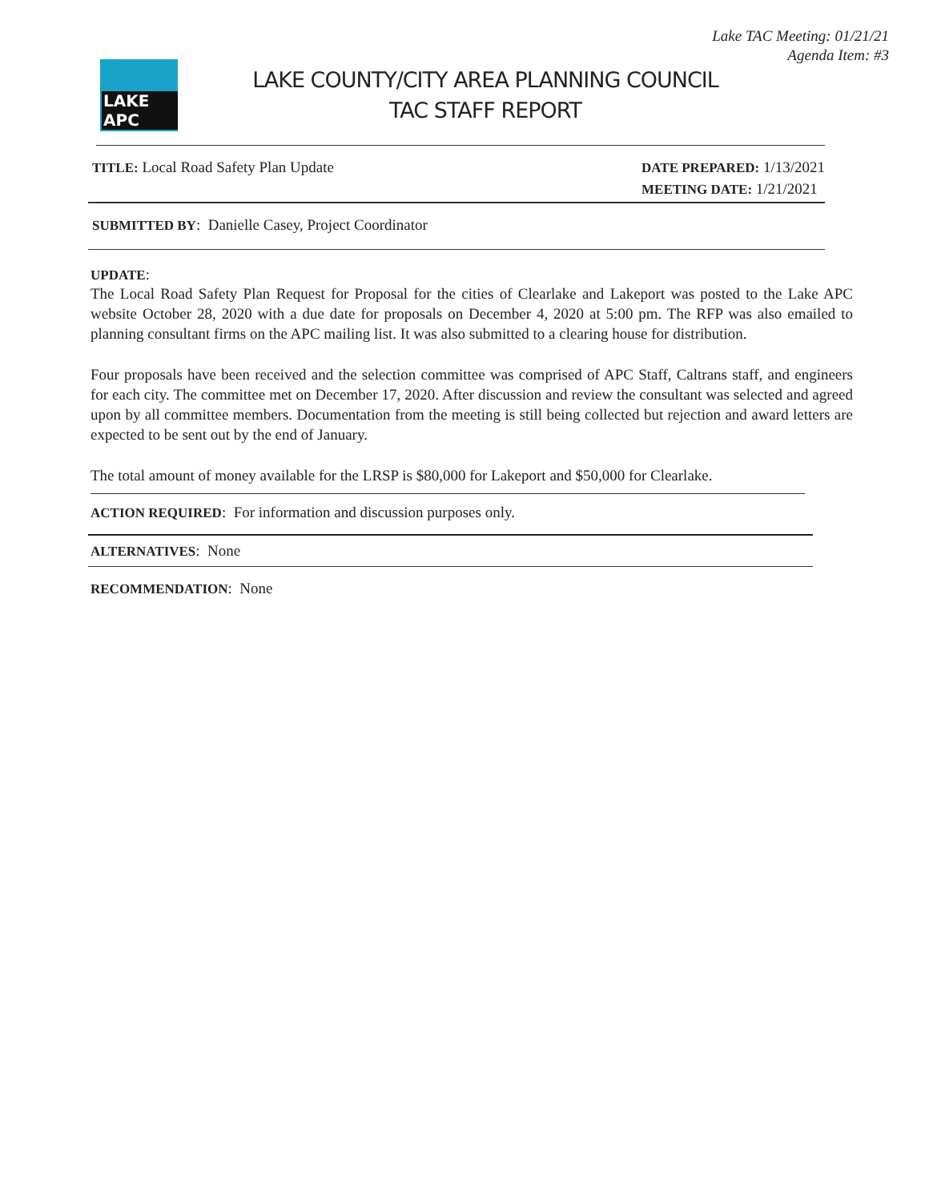Lake TAC Meeting: 01/21/21
Agenda Item: #3
LAKE APC
LAKE COUNTY/CITY AREA PLANNING COUNCIL
TAC STAFF REPORT
TITLE: Local Road Safety Plan Update
DATE PREPARED: 1/13/2021
MEETING DATE: 1/21/2021
SUBMITTED BY: Danielle Casey, Project Coordinator
UPDATE:
The Local Road Safety Plan Request for Proposal for the cities of Clearlake and Lakeport was posted to the Lake APC website October 28, 2020 with a due date for proposals on December 4, 2020 at 5:00 pm. The RFP was also emailed to planning consultant firms on the APC mailing list. It was also submitted to a clearing house for distribution.
Four proposals have been received and the selection committee was comprised of APC Staff, Caltrans staff, and engineers for each city. The committee met on December 17, 2020. After discussion and review the consultant was selected and agreed upon by all committee members. Documentation from the meeting is still being collected but rejection and award letters are expected to be sent out by the end of January.
The total amount of money available for the LRSP is $80,000 for Lakeport and $50,000 for Clearlake.
ACTION REQUIRED: For information and discussion purposes only.
ALTERNATIVES: None
RECOMMENDATION: None